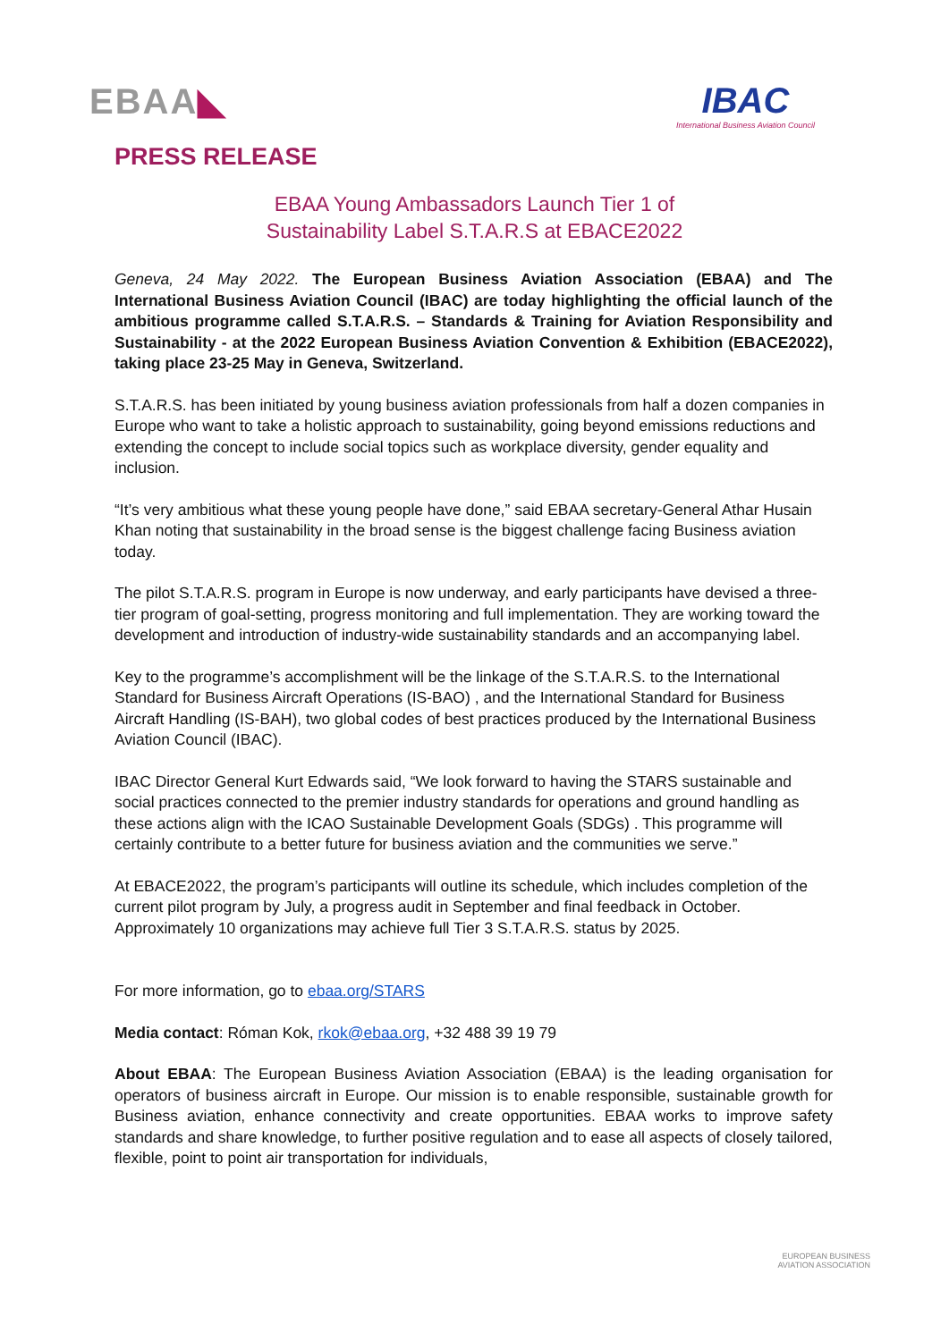EBAA◣ IBAC
International Business Aviation Council
PRESS RELEASE
EBAA Young Ambassadors Launch Tier 1 of
Sustainability Label S.T.A.R.S at EBACE2022
Geneva, 24 May 2022. The European Business Aviation Association (EBAA) and The International Business Aviation Council (IBAC) are today highlighting the official launch of the ambitious programme called S.T.A.R.S. – Standards & Training for Aviation Responsibility and Sustainability - at the 2022 European Business Aviation Convention & Exhibition (EBACE2022), taking place 23-25 May in Geneva, Switzerland.
S.T.A.R.S. has been initiated by young business aviation professionals from half a dozen companies in Europe who want to take a holistic approach to sustainability, going beyond emissions reductions and extending the concept to include social topics such as workplace diversity, gender equality and inclusion.
“It’s very ambitious what these young people have done,” said EBAA secretary-General Athar Husain Khan noting that sustainability in the broad sense is the biggest challenge facing Business aviation today.
The pilot S.T.A.R.S. program in Europe is now underway, and early participants have devised a three-tier program of goal-setting, progress monitoring and full implementation. They are working toward the development and introduction of industry-wide sustainability standards and an accompanying label.
Key to the programme’s accomplishment will be the linkage of the S.T.A.R.S. to the International Standard for Business Aircraft Operations (IS-BAO) , and the International Standard for Business Aircraft Handling (IS-BAH), two global codes of best practices produced by the International Business Aviation Council (IBAC).
IBAC Director General Kurt Edwards said, “We look forward to having the STARS sustainable and social practices connected to the premier industry standards for operations and ground handling as these actions align with the ICAO Sustainable Development Goals (SDGs) . This programme will certainly contribute to a better future for business aviation and the communities we serve.”
At EBACE2022, the program’s participants will outline its schedule, which includes completion of the current pilot program by July, a progress audit in September and final feedback in October. Approximately 10 organizations may achieve full Tier 3 S.T.A.R.S. status by 2025.
For more information, go to ebaa.org/STARS
Media contact: Róman Kok, rkok@ebaa.org, +32 488 39 19 79
About EBAA: The European Business Aviation Association (EBAA) is the leading organisation for operators of business aircraft in Europe. Our mission is to enable responsible, sustainable growth for Business aviation, enhance connectivity and create opportunities. EBAA works to improve safety standards and share knowledge, to further positive regulation and to ease all aspects of closely tailored, flexible, point to point air transportation for individuals,
EUROPEAN BUSINESS
AVIATION ASSOCIATION